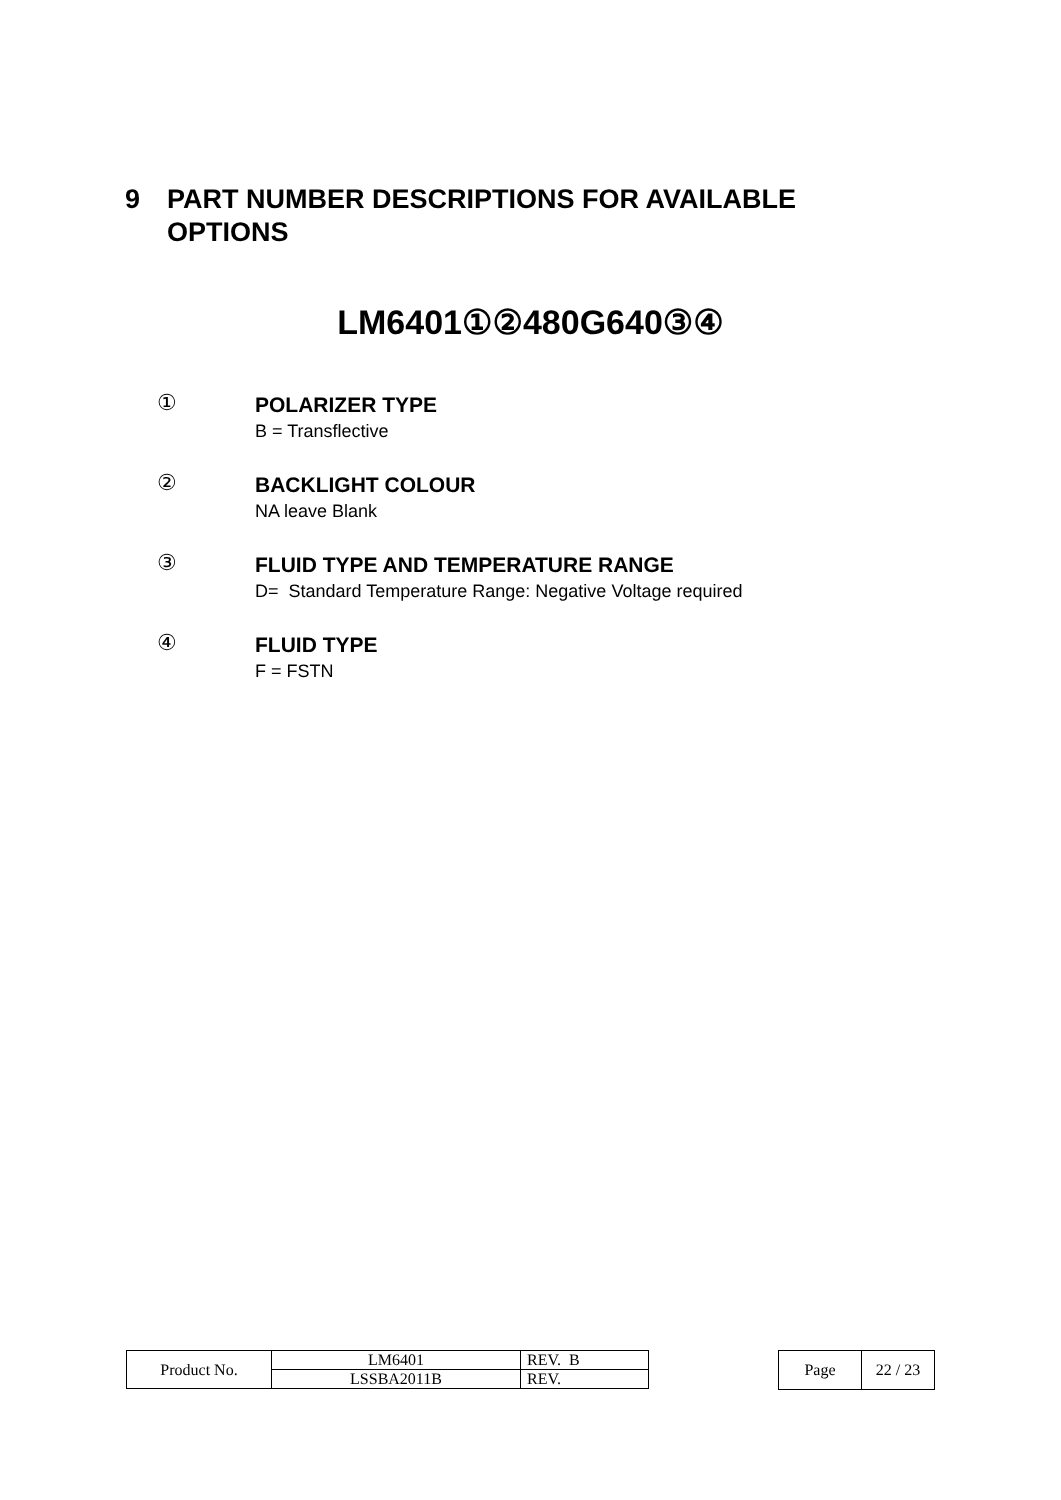9 PART NUMBER DESCRIPTIONS FOR AVAILABLE
OPTIONS
LM6401①②480G640③④
①
POLARIZER TYPE
B = Transflective
②
BACKLIGHT COLOUR
NA leave Blank
③
FLUID TYPE AND TEMPERATURE RANGE
D= Standard Temperature Range: Negative Voltage required
④
FLUID TYPE
F = FSTN
| Product No. | LM6401 | REV. B |
| | LSSBA2011B | REV. |
| Page | 22 / 23 |